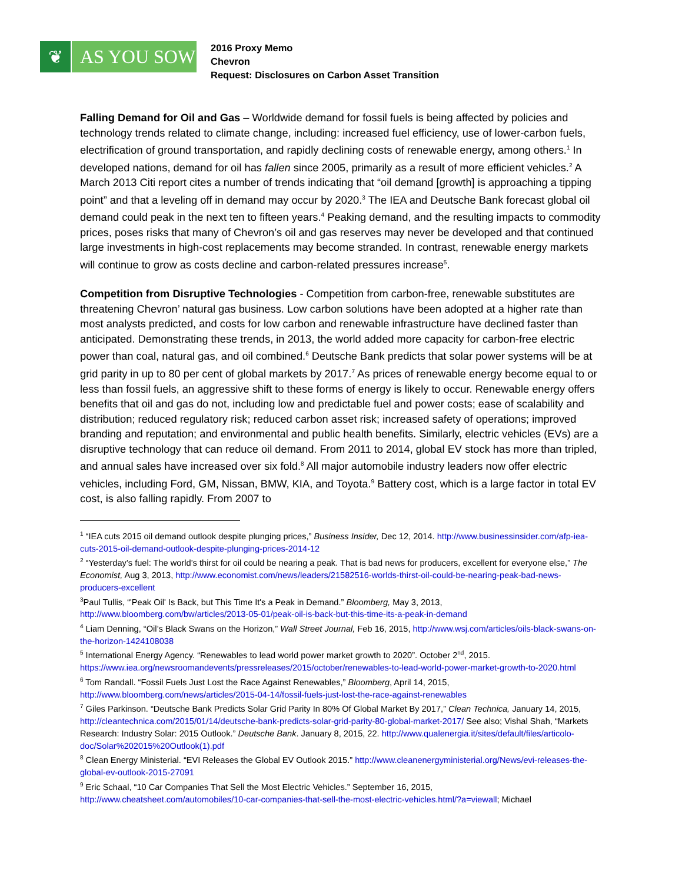❦ AS YOU SOW
2016 Proxy Memo
Chevron
Request: Disclosures on Carbon Asset Transition
Falling Demand for Oil and Gas – Worldwide demand for fossil fuels is being affected by policies and technology trends related to climate change, including: increased fuel efficiency, use of lower-carbon fuels, electrification of ground transportation, and rapidly declining costs of renewable energy, among others.<sup>1</sup> In developed nations, demand for oil has fallen since 2005, primarily as a result of more efficient vehicles.<sup>2</sup> A March 2013 Citi report cites a number of trends indicating that “oil demand [growth] is approaching a tipping point” and that a leveling off in demand may occur by 2020.<sup>3</sup> The IEA and Deutsche Bank forecast global oil demand could peak in the next ten to fifteen years.<sup>4</sup> Peaking demand, and the resulting impacts to commodity prices, poses risks that many of Chevron’s oil and gas reserves may never be developed and that continued large investments in high-cost replacements may become stranded. In contrast, renewable energy markets will continue to grow as costs decline and carbon-related pressures increase<sup>5</sup>.
Competition from Disruptive Technologies - Competition from carbon-free, renewable substitutes are threatening Chevron’ natural gas business. Low carbon solutions have been adopted at a higher rate than most analysts predicted, and costs for low carbon and renewable infrastructure have declined faster than anticipated. Demonstrating these trends, in 2013, the world added more capacity for carbon-free electric power than coal, natural gas, and oil combined.<sup>6</sup> Deutsche Bank predicts that solar power systems will be at grid parity in up to 80 per cent of global markets by 2017.<sup>7</sup> As prices of renewable energy become equal to or less than fossil fuels, an aggressive shift to these forms of energy is likely to occur. Renewable energy offers benefits that oil and gas do not, including low and predictable fuel and power costs; ease of scalability and distribution; reduced regulatory risk; reduced carbon asset risk; increased safety of operations; improved branding and reputation; and environmental and public health benefits. Similarly, electric vehicles (EVs) are a disruptive technology that can reduce oil demand. From 2011 to 2014, global EV stock has more than tripled, and annual sales have increased over six fold.<sup>8</sup> All major automobile industry leaders now offer electric vehicles, including Ford, GM, Nissan, BMW, KIA, and Toyota.<sup>9</sup> Battery cost, which is a large factor in total EV cost, is also falling rapidly. From 2007 to
<sup>1</sup> “IEA cuts 2015 oil demand outlook despite plunging prices,” Business Insider, Dec 12, 2014. http://www.businessinsider.com/afp-iea-cuts-2015-oil-demand-outlook-despite-plunging-prices-2014-12
<sup>2</sup> “Yesterday’s fuel: The world’s thirst for oil could be nearing a peak. That is bad news for producers, excellent for everyone else,” The Economist, Aug 3, 2013, http://www.economist.com/news/leaders/21582516-worlds-thirst-oil-could-be-nearing-peak-bad-news-producers-excellent
<sup>3</sup> Paul Tullis, “'Peak Oil' Is Back, but This Time It's a Peak in Demand.” Bloomberg, May 3, 2013, http://www.bloomberg.com/bw/articles/2013-05-01/peak-oil-is-back-but-this-time-its-a-peak-in-demand
<sup>4</sup> Liam Denning, “Oil’s Black Swans on the Horizon,” Wall Street Journal, Feb 16, 2015, http://www.wsj.com/articles/oils-black-swans-on-the-horizon-1424108038
<sup>5</sup> International Energy Agency. “Renewables to lead world power market growth to 2020”. October 2<sup>nd</sup>, 2015. https://www.iea.org/newsroomandevents/pressreleases/2015/october/renewables-to-lead-world-power-market-growth-to-2020.html
<sup>6</sup> Tom Randall. “Fossil Fuels Just Lost the Race Against Renewables,” Bloomberg, April 14, 2015, http://www.bloomberg.com/news/articles/2015-04-14/fossil-fuels-just-lost-the-race-against-renewables
<sup>7</sup> Giles Parkinson. “Deutsche Bank Predicts Solar Grid Parity In 80% Of Global Market By 2017,” Clean Technica, January 14, 2015, http://cleantechnica.com/2015/01/14/deutsche-bank-predicts-solar-grid-parity-80-global-market-2017/ See also; Vishal Shah, “Markets Research: Industry Solar: 2015 Outlook.” Deutsche Bank. January 8, 2015, 22. http://www.qualenergia.it/sites/default/files/articolo-doc/Solar%202015%20Outlook(1).pdf
<sup>8</sup> Clean Energy Ministerial. “EVI Releases the Global EV Outlook 2015.” http://www.cleanenergyministerial.org/News/evi-releases-the-global-ev-outlook-2015-27091
<sup>9</sup> Eric Schaal, “10 Car Companies That Sell the Most Electric Vehicles.” September 16, 2015, http://www.cheatsheet.com/automobiles/10-car-companies-that-sell-the-most-electric-vehicles.html/?a=viewall; Michael